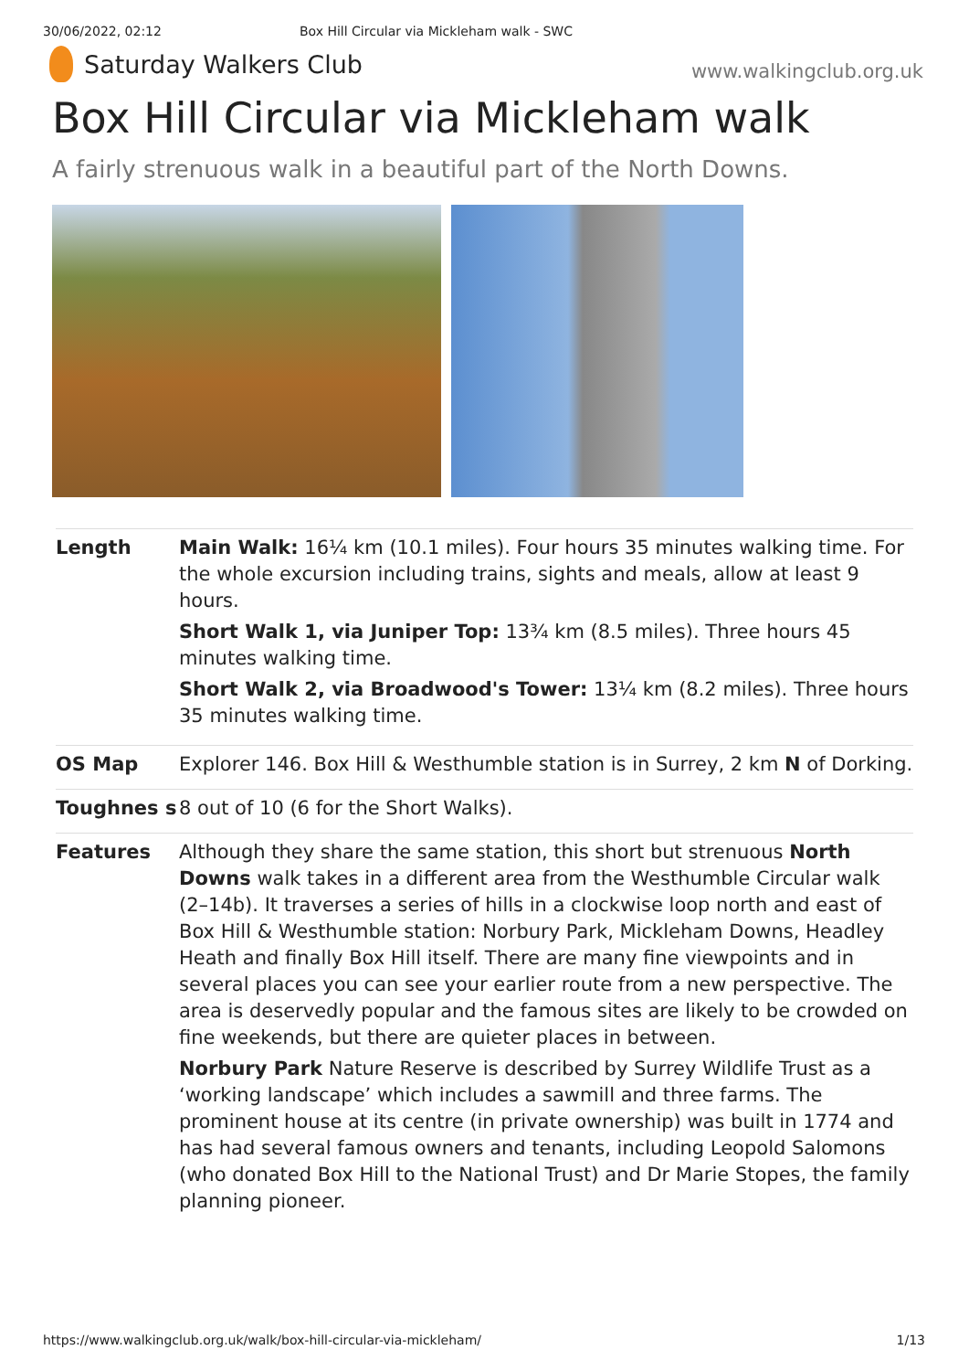30/06/2022, 02:12 Box Hill Circular via Mickleham walk - SWC
Saturday Walkers Club
www.walkingclub.org.uk
Box Hill Circular via Mickleham walk
A fairly strenuous walk in a beautiful part of the North Downs.
| Length | Main Walk: 16¼ km (10.1 miles). Four hours 35 minutes walking time. For the whole excursion including trains, sights and meals, allow at least 9 hours. Short Walk 1, via Juniper Top: 13¾ km (8.5 miles). Three hours 45 minutes walking time. Short Walk 2, via Broadwood's Tower: 13¼ km (8.2 miles). Three hours 35 minutes walking time. |
| OS Map | Explorer 146. Box Hill & Westhumble station is in Surrey, 2 km N of Dorking. |
| Toughnes s | 8 out of 10 (6 for the Short Walks). |
| Features | Although they share the same station, this short but strenuous North Downs walk takes in a different area from the Westhumble Circular walk (2–14b). It traverses a series of hills in a clockwise loop north and east of Box Hill & Westhumble station: Norbury Park, Mickleham Downs, Headley Heath and finally Box Hill itself. There are many fine viewpoints and in several places you can see your earlier route from a new perspective. The area is deservedly popular and the famous sites are likely to be crowded on fine weekends, but there are quieter places in between. Norbury Park Nature Reserve is described by Surrey Wildlife Trust as a ‘working landscape’ which includes a sawmill and three farms. The prominent house at its centre (in private ownership) was built in 1774 and has had several famous owners and tenants, including Leopold Salomons (who donated Box Hill to the National Trust) and Dr Marie Stopes, the family planning pioneer. |
https://www.walkingclub.org.uk/walk/box-hill-circular-via-mickleham/ 1/13